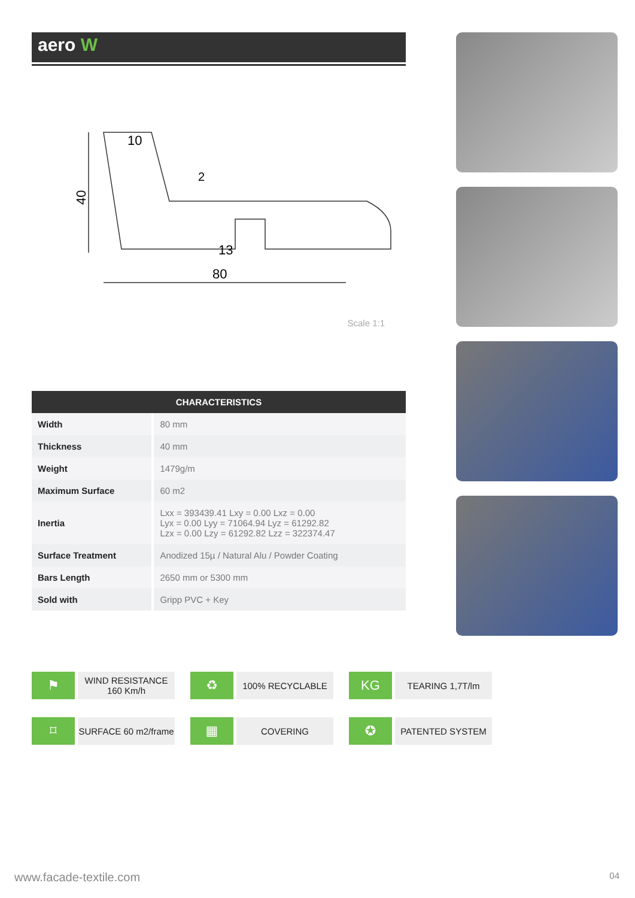aero W
10
40
2
13
80
Scale 1:1
| CHARACTERISTICS | |
| --- | --- |
| Width | 80 mm |
| Thickness | 40 mm |
| Weight | 1479g/m |
| Maximum Surface | 60 m2 |
| Inertia | Lxx = 393439.41 Lxy = 0.00 Lxz = 0.00 Lyx = 0.00 Lyy = 71064.94 Lyz = 61292.82 Lzx = 0.00 Lzy = 61292.82 Lzz = 322374.47 |
| Surface Treatment | Anodized 15µ / Natural Alu / Powder Coating |
| Bars Length | 2650 mm or 5300 mm |
| Sold with | Gripp PVC + Key |
⚑
WIND RESISTANCE
160 Km/h
♻
100% RECYCLABLE
KG
TEARING 1,7T/lm
⌑
SURFACE 60 m2/frame
▦
COVERING
✪
PATENTED SYSTEM
www.facade-textile.com 04